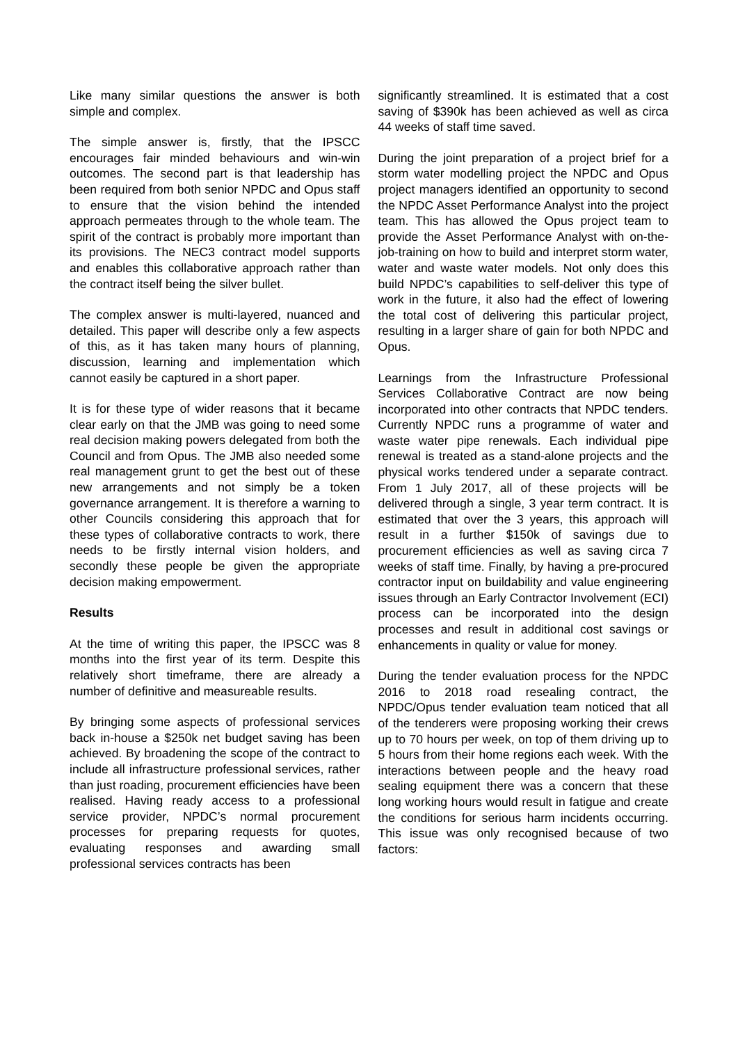Like many similar questions the answer is both simple and complex.
The simple answer is, firstly, that the IPSCC encourages fair minded behaviours and win-win outcomes. The second part is that leadership has been required from both senior NPDC and Opus staff to ensure that the vision behind the intended approach permeates through to the whole team. The spirit of the contract is probably more important than its provisions. The NEC3 contract model supports and enables this collaborative approach rather than the contract itself being the silver bullet.
The complex answer is multi-layered, nuanced and detailed. This paper will describe only a few aspects of this, as it has taken many hours of planning, discussion, learning and implementation which cannot easily be captured in a short paper.
It is for these type of wider reasons that it became clear early on that the JMB was going to need some real decision making powers delegated from both the Council and from Opus. The JMB also needed some real management grunt to get the best out of these new arrangements and not simply be a token governance arrangement. It is therefore a warning to other Councils considering this approach that for these types of collaborative contracts to work, there needs to be firstly internal vision holders, and secondly these people be given the appropriate decision making empowerment.
Results
At the time of writing this paper, the IPSCC was 8 months into the first year of its term. Despite this relatively short timeframe, there are already a number of definitive and measureable results.
By bringing some aspects of professional services back in-house a $250k net budget saving has been achieved. By broadening the scope of the contract to include all infrastructure professional services, rather than just roading, procurement efficiencies have been realised. Having ready access to a professional service provider, NPDC’s normal procurement processes for preparing requests for quotes, evaluating responses and awarding small professional services contracts has been
significantly streamlined. It is estimated that a cost saving of $390k has been achieved as well as circa 44 weeks of staff time saved.
During the joint preparation of a project brief for a storm water modelling project the NPDC and Opus project managers identified an opportunity to second the NPDC Asset Performance Analyst into the project team. This has allowed the Opus project team to provide the Asset Performance Analyst with on-the-job-training on how to build and interpret storm water, water and waste water models. Not only does this build NPDC’s capabilities to self-deliver this type of work in the future, it also had the effect of lowering the total cost of delivering this particular project, resulting in a larger share of gain for both NPDC and Opus.
Learnings from the Infrastructure Professional Services Collaborative Contract are now being incorporated into other contracts that NPDC tenders. Currently NPDC runs a programme of water and waste water pipe renewals. Each individual pipe renewal is treated as a stand-alone projects and the physical works tendered under a separate contract. From 1 July 2017, all of these projects will be delivered through a single, 3 year term contract. It is estimated that over the 3 years, this approach will result in a further $150k of savings due to procurement efficiencies as well as saving circa 7 weeks of staff time. Finally, by having a pre-procured contractor input on buildability and value engineering issues through an Early Contractor Involvement (ECI) process can be incorporated into the design processes and result in additional cost savings or enhancements in quality or value for money.
During the tender evaluation process for the NPDC 2016 to 2018 road resealing contract, the NPDC/Opus tender evaluation team noticed that all of the tenderers were proposing working their crews up to 70 hours per week, on top of them driving up to 5 hours from their home regions each week. With the interactions between people and the heavy road sealing equipment there was a concern that these long working hours would result in fatigue and create the conditions for serious harm incidents occurring. This issue was only recognised because of two factors: